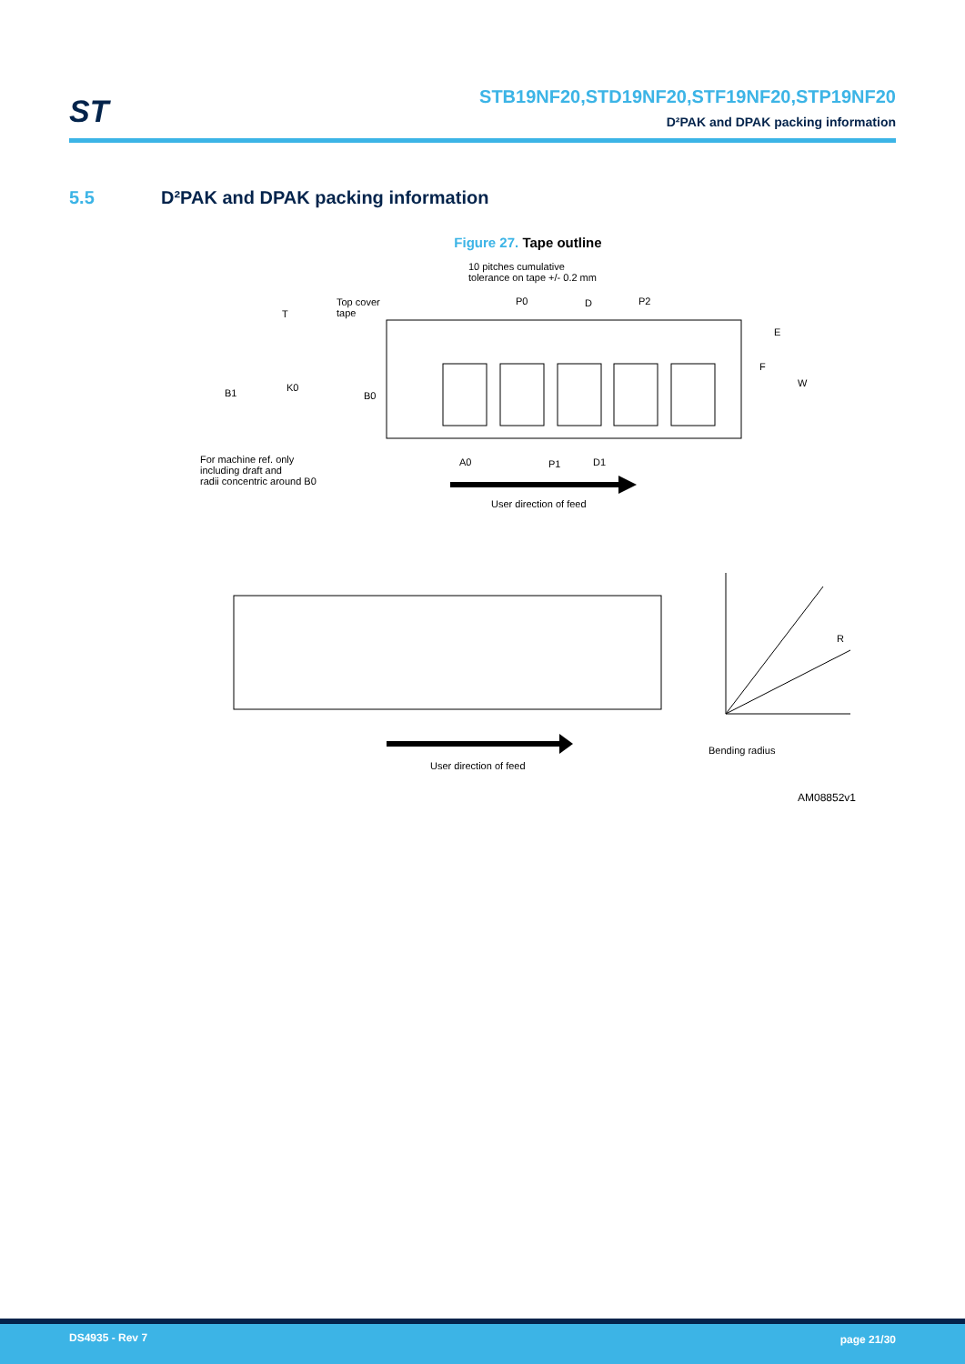ST
STB19NF20,STD19NF20,STF19NF20,STP19NF20
D²PAK and DPAK packing information
5.5 D²PAK and DPAK packing information
Figure 27. Tape outline
10 pitches cumulative
tolerance on tape +/- 0.2 mm
Top cover
tape
T
P0 D P2
E
F
W
B1 K0
B0
A0 P1 D1
For machine ref. only
including draft and
radii concentric around B0
User direction of feed
R
Bending radius
User direction of feed
AM08852v1
DS4935 - Rev 7 page 21/30